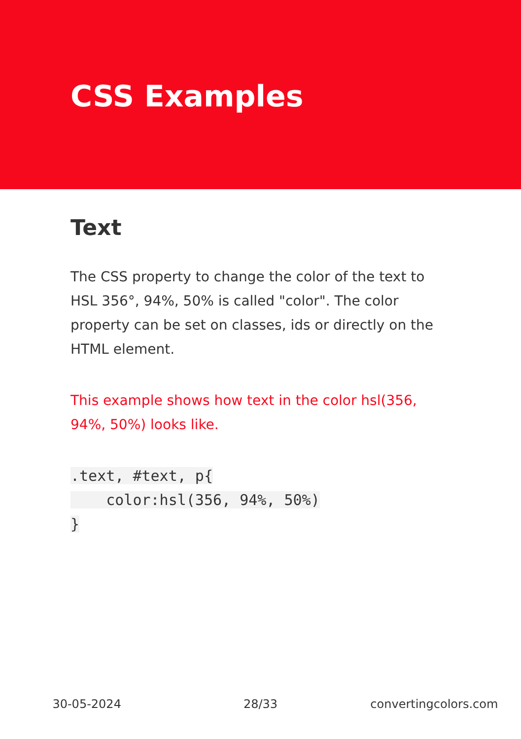CSS Examples
Text
The CSS property to change the color of the text to HSL 356°, 94%, 50% is called "color". The color property can be set on classes, ids or directly on the HTML element.
This example shows how text in the color hsl(356, 94%, 50%) looks like.
.text, #text, p{
    color:hsl(356, 94%, 50%)
}
30-05-2024 28/33 convertingcolors.com